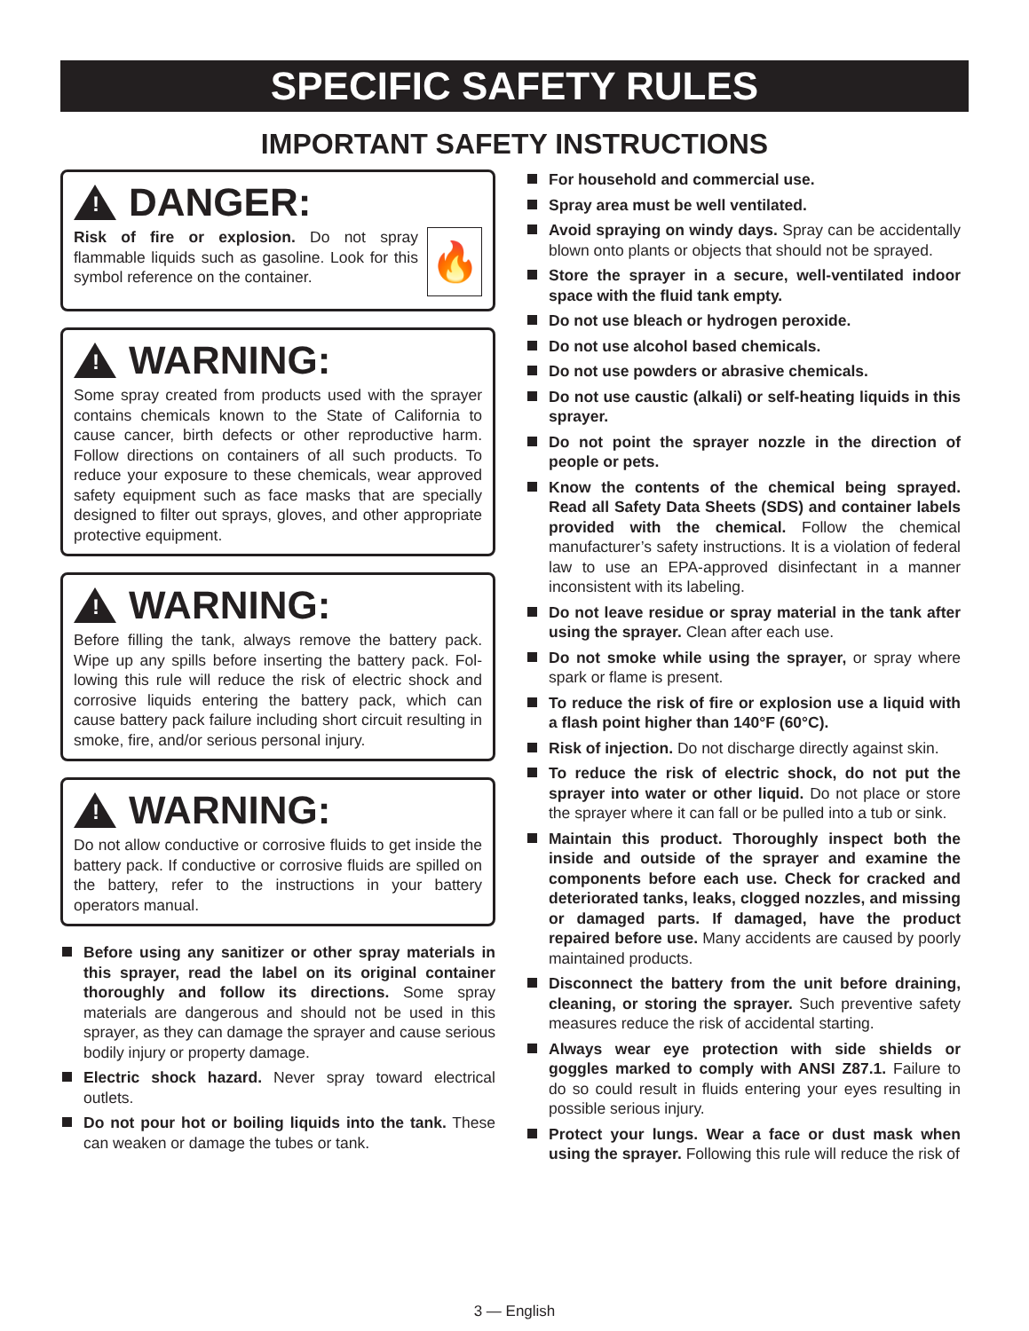SPECIFIC SAFETY RULES
IMPORTANT SAFETY INSTRUCTIONS
!
DANGER:
🔥
Risk of fire or explosion. Do not spray flammable liquids such as gasoline. Look for this symbol reference on the container.
!
WARNING:
Some spray created from products used with the sprayer contains chemicals known to the State of California to cause cancer, birth defects or other reproductive harm. Follow directions on containers of all such products. To reduce your exposure to these chemicals, wear approved safety equipment such as face masks that are specially designed to filter out sprays, gloves, and other appropri­ate protective equipment.
!
WARNING:
Before filling the tank, always remove the battery pack. Wipe up any spills before inserting the battery pack. Fol­lowing this rule will reduce the risk of electric shock and corrosive liquids entering the battery pack, which can cause battery pack failure including short circuit resulting in smoke, fire, and/or serious personal injury.
!
WARNING:
Do not allow conductive or corrosive fluids to get inside the battery pack. If conductive or corrosive fluids are spilled on the battery, refer to the instructions in your battery operators manual.
Before using any sanitizer or other spray materials in this sprayer, read the label on its original container thoroughly and follow its directions. Some spray materials are dangerous and should not be used in this sprayer, as they can damage the sprayer and cause serious bodily injury or property damage.
Electric shock hazard. Never spray toward electrical outlets.
Do not pour hot or boiling liquids into the tank. These can weaken or damage the tubes or tank.
For household and commercial use.
Spray area must be well ventilated.
Avoid spraying on windy days. Spray can be accidentally blown onto plants or objects that should not be sprayed.
Store the sprayer in a secure, well-ventilated indoor space with the fluid tank empty.
Do not use bleach or hydrogen peroxide.
Do not use alcohol based chemicals.
Do not use powders or abrasive chemicals.
Do not use caustic (alkali) or self-heating liquids in this sprayer.
Do not point the sprayer nozzle in the direction of people or pets.
Know the contents of the chemical being sprayed. Read all Safety Data Sheets (SDS) and container labels provided with the chemical. Follow the chemical manufacturer’s safety instructions. It is a violation of federal law to use an EPA-approved disinfectant in a manner inconsistent with its labeling.
Do not leave residue or spray material in the tank after using the sprayer. Clean after each use.
Do not smoke while using the sprayer, or spray where spark or flame is present.
To reduce the risk of fire or explosion use a liquid with a flash point higher than 140°F (60°C).
Risk of injection. Do not discharge directly against skin.
To reduce the risk of electric shock, do not put the sprayer into water or other liquid. Do not place or store the sprayer where it can fall or be pulled into a tub or sink.
Maintain this product. Thoroughly inspect both the inside and outside of the sprayer and examine the components before each use. Check for cracked and deteriorated tanks, leaks, clogged nozzles, and missing or damaged parts. If damaged, have the product repaired before use. Many accidents are caused by poorly maintained products.
Disconnect the battery from the unit before draining, cleaning, or storing the sprayer. Such preventive safety measures reduce the risk of accidental starting.
Always wear eye protection with side shields or goggles marked to comply with ANSI Z87.1. Failure to do so could result in fluids entering your eyes resulting in possible serious injury.
Protect your lungs. Wear a face or dust mask when using the sprayer. Following this rule will reduce the risk of
3 — English